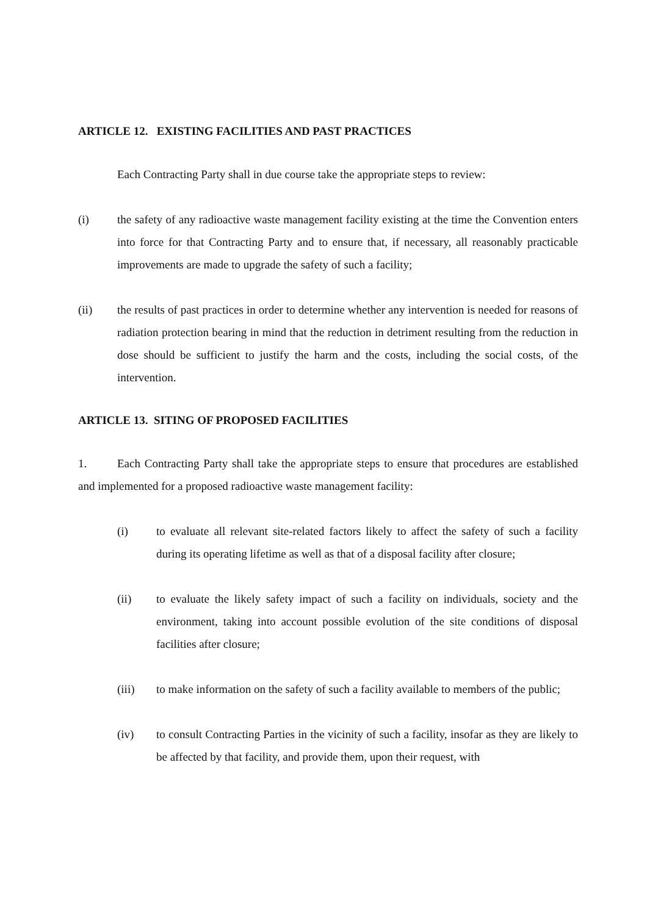ARTICLE 12. EXISTING FACILITIES AND PAST PRACTICES
Each Contracting Party shall in due course take the appropriate steps to review:
(i) the safety of any radioactive waste management facility existing at the time the Convention enters into force for that Contracting Party and to ensure that, if necessary, all reasonably practicable improvements are made to upgrade the safety of such a facility;
(ii) the results of past practices in order to determine whether any intervention is needed for reasons of radiation protection bearing in mind that the reduction in detriment resulting from the reduction in dose should be sufficient to justify the harm and the costs, including the social costs, of the intervention.
ARTICLE 13. SITING OF PROPOSED FACILITIES
1. Each Contracting Party shall take the appropriate steps to ensure that procedures are established and implemented for a proposed radioactive waste management facility:
(i) to evaluate all relevant site-related factors likely to affect the safety of such a facility during its operating lifetime as well as that of a disposal facility after closure;
(ii) to evaluate the likely safety impact of such a facility on individuals, society and the environment, taking into account possible evolution of the site conditions of disposal facilities after closure;
(iii) to make information on the safety of such a facility available to members of the public;
(iv) to consult Contracting Parties in the vicinity of such a facility, insofar as they are likely to be affected by that facility, and provide them, upon their request, with